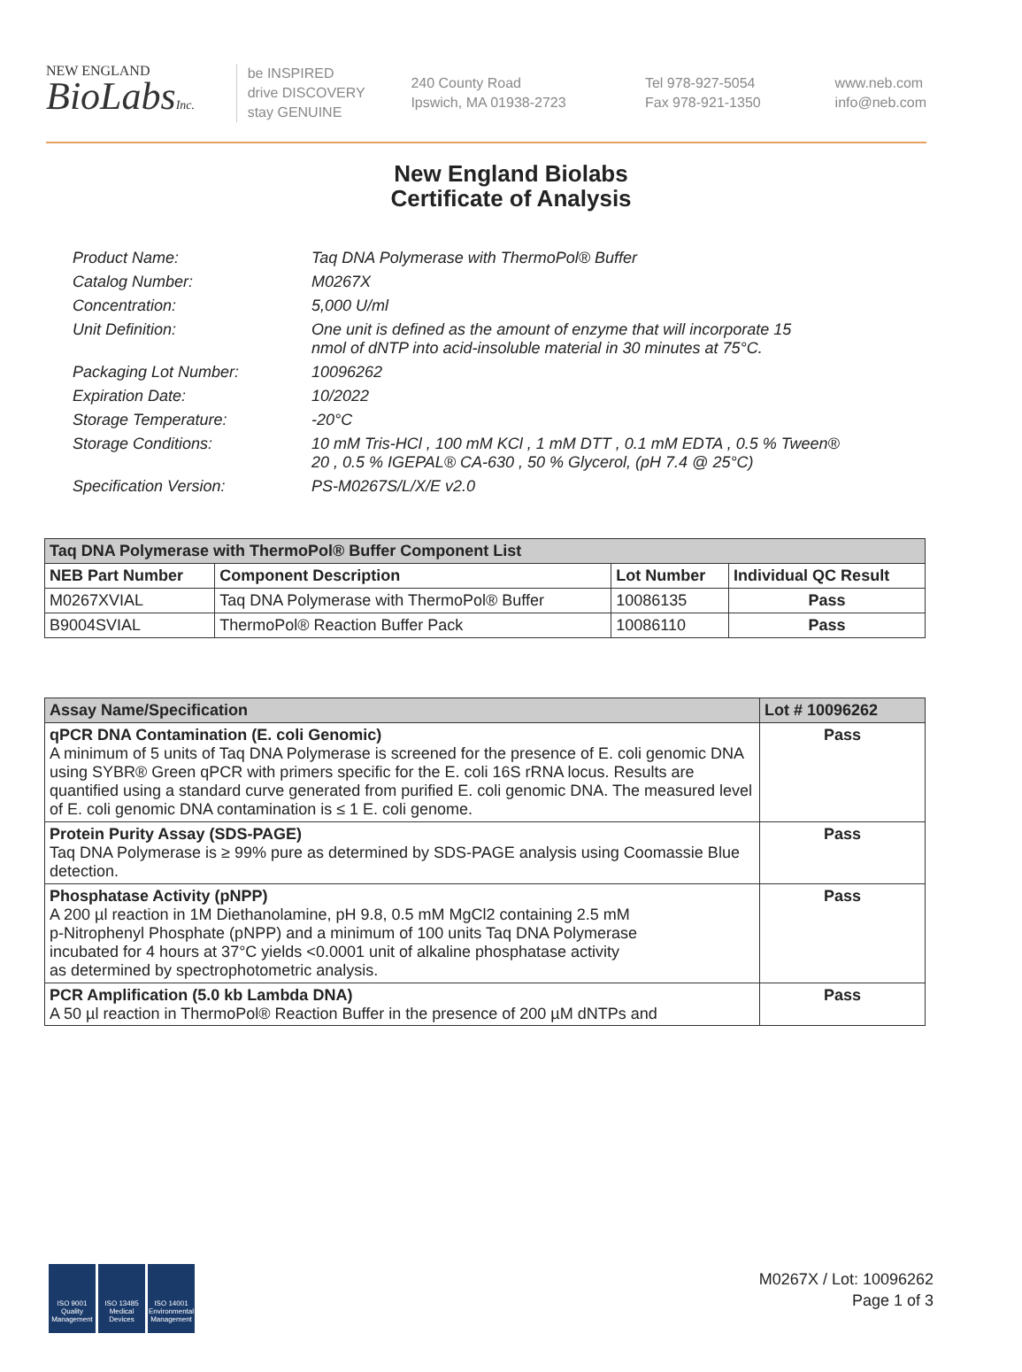NEW ENGLAND
BioLabsInc.
be INSPIRED
drive DISCOVERY
stay GENUINE
240 County Road
Ipswich, MA 01938-2723
Tel 978-927-5054
Fax 978-921-1350
www.neb.com
info@neb.com
New England Biolabs
Certificate of Analysis
| Product Name: | Taq DNA Polymerase with ThermoPol® Buffer |
| Catalog Number: | M0267X |
| Concentration: | 5,000 U/ml |
| Unit Definition: | One unit is defined as the amount of enzyme that will incorporate 15 nmol of dNTP into acid-insoluble material in 30 minutes at 75°C. |
| Packaging Lot Number: | 10096262 |
| Expiration Date: | 10/2022 |
| Storage Temperature: | -20°C |
| Storage Conditions: | 10 mM Tris-HCl , 100 mM KCl , 1 mM DTT , 0.1 mM EDTA , 0.5 % Tween® 20 , 0.5 % IGEPAL® CA-630 , 50 % Glycerol, (pH 7.4 @ 25°C) |
| Specification Version: | PS-M0267S/L/X/E v2.0 |
| Taq DNA Polymerase with ThermoPol® Buffer Component List | | | |
| --- | --- | --- | --- |
| NEB Part Number | Component Description | Lot Number | Individual QC Result |
| M0267XVIAL | Taq DNA Polymerase with ThermoPol® Buffer | 10086135 | Pass |
| B9004SVIAL | ThermoPol® Reaction Buffer Pack | 10086110 | Pass |
| Assay Name/Specification | Lot # 10096262 |
| --- | --- |
| qPCR DNA Contamination (E. coli Genomic) A minimum of 5 units of Taq DNA Polymerase is screened for the presence of E. coli genomic DNA using SYBR® Green qPCR with primers specific for the E. coli 16S rRNA locus. Results are quantified using a standard curve generated from purified E. coli genomic DNA. The measured level of E. coli genomic DNA contamination is ≤ 1 E. coli genome. | Pass |
| Protein Purity Assay (SDS-PAGE) Taq DNA Polymerase is ≥ 99% pure as determined by SDS-PAGE analysis using Coomassie Blue detection. | Pass |
| Phosphatase Activity (pNPP) A 200 µl reaction in 1M Diethanolamine, pH 9.8, 0.5 mM MgCl2 containing 2.5 mM p-Nitrophenyl Phosphate (pNPP) and a minimum of 100 units Taq DNA Polymerase incubated for 4 hours at 37°C yields <0.0001 unit of alkaline phosphatase activity as determined by spectrophotometric analysis. | Pass |
| PCR Amplification (5.0 kb Lambda DNA) A 50 µl reaction in ThermoPol® Reaction Buffer in the presence of 200 µM dNTPs and | Pass |
ISO 9001 Quality Management
ISO 13485 Medical Devices
ISO 14001 Environmental Management
M0267X / Lot: 10096262
Page 1 of 3